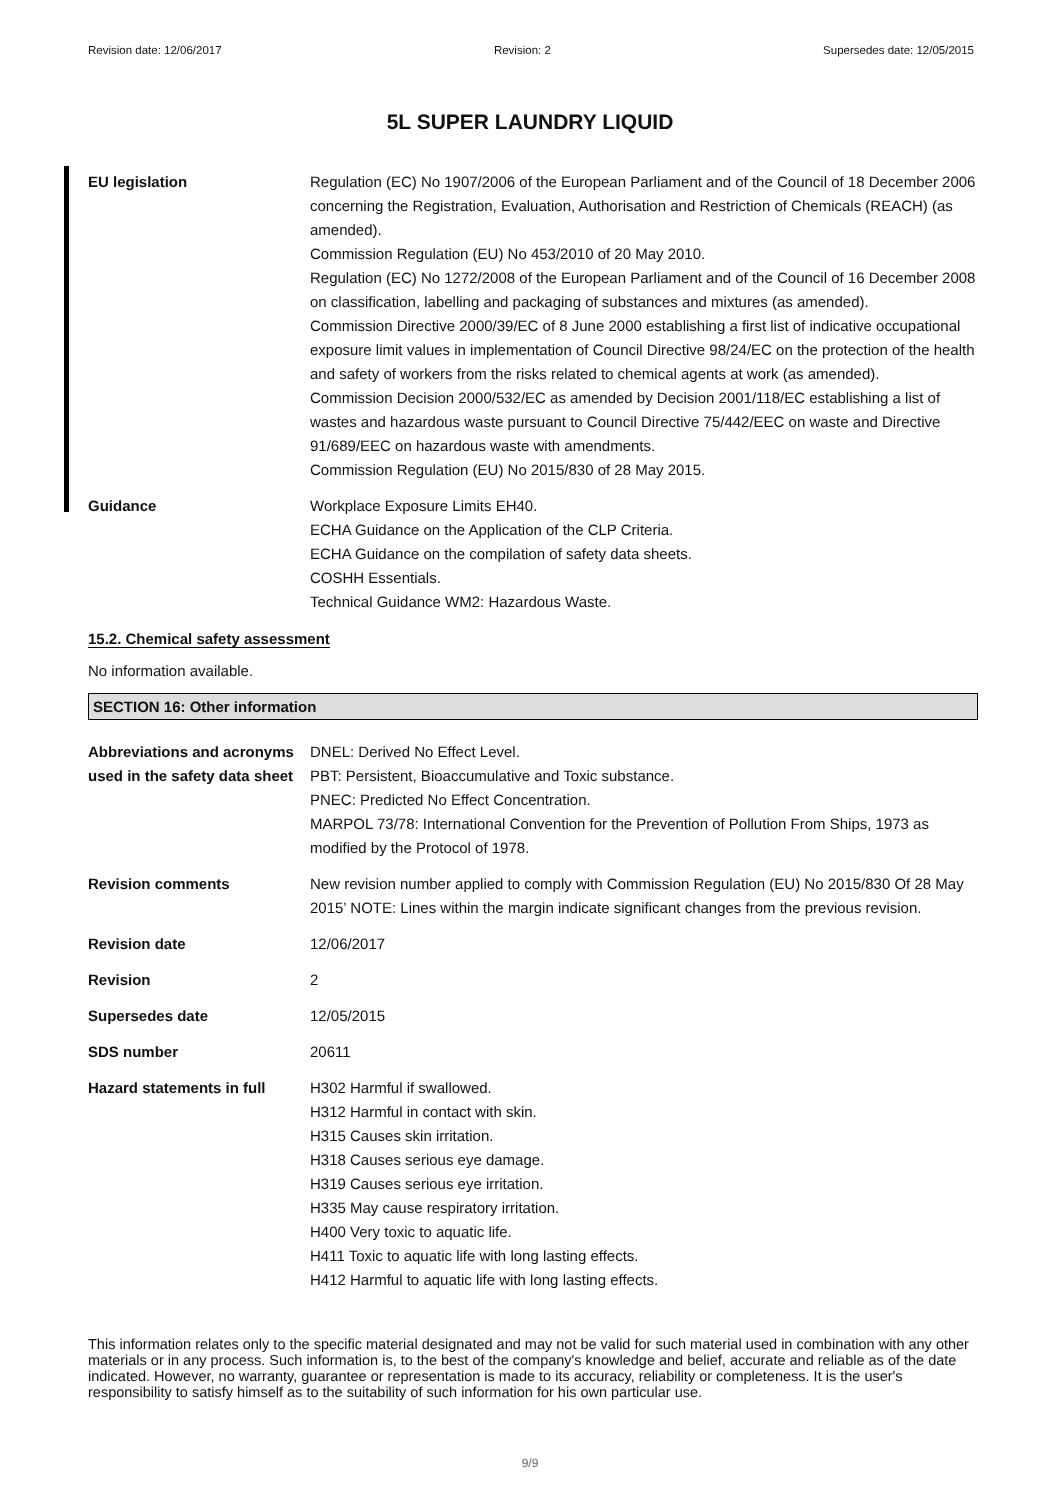Revision date: 12/06/2017 Revision: 2 Supersedes date: 12/05/2015
5L SUPER LAUNDRY LIQUID
EU legislation Regulation (EC) No 1907/2006 of the European Parliament and of the Council of 18 December 2006 concerning the Registration, Evaluation, Authorisation and Restriction of Chemicals (REACH) (as amended).
Commission Regulation (EU) No 453/2010 of 20 May 2010.
Regulation (EC) No 1272/2008 of the European Parliament and of the Council of 16 December 2008 on classification, labelling and packaging of substances and mixtures (as amended).
Commission Directive 2000/39/EC of 8 June 2000 establishing a first list of indicative occupational exposure limit values in implementation of Council Directive 98/24/EC on the protection of the health and safety of workers from the risks related to chemical agents at work (as amended).
Commission Decision 2000/532/EC as amended by Decision 2001/118/EC establishing a list of wastes and hazardous waste pursuant to Council Directive 75/442/EEC on waste and Directive 91/689/EEC on hazardous waste with amendments.
Commission Regulation (EU) No 2015/830 of 28 May 2015.
Guidance Workplace Exposure Limits EH40.
ECHA Guidance on the Application of the CLP Criteria.
ECHA Guidance on the compilation of safety data sheets.
COSHH Essentials.
Technical Guidance WM2: Hazardous Waste.
15.2. Chemical safety assessment
No information available.
SECTION 16: Other information
Abbreviations and acronyms used in the safety data sheet
DNEL: Derived No Effect Level.
PBT: Persistent, Bioaccumulative and Toxic substance.
PNEC: Predicted No Effect Concentration.
MARPOL 73/78: International Convention for the Prevention of Pollution From Ships, 1973 as modified by the Protocol of 1978.
Revision comments New revision number applied to comply with Commission Regulation (EU) No 2015/830 Of 28 May 2015’ NOTE: Lines within the margin indicate significant changes from the previous revision.
Revision date 12/06/2017
Revision 2
Supersedes date 12/05/2015
SDS number 20611
Hazard statements in full
H302 Harmful if swallowed.
H312 Harmful in contact with skin.
H315 Causes skin irritation.
H318 Causes serious eye damage.
H319 Causes serious eye irritation.
H335 May cause respiratory irritation.
H400 Very toxic to aquatic life.
H411 Toxic to aquatic life with long lasting effects.
H412 Harmful to aquatic life with long lasting effects.
This information relates only to the specific material designated and may not be valid for such material used in combination with any other materials or in any process. Such information is, to the best of the company's knowledge and belief, accurate and reliable as of the date indicated. However, no warranty, guarantee or representation is made to its accuracy, reliability or completeness. It is the user's responsibility to satisfy himself as to the suitability of such information for his own particular use.
9/9